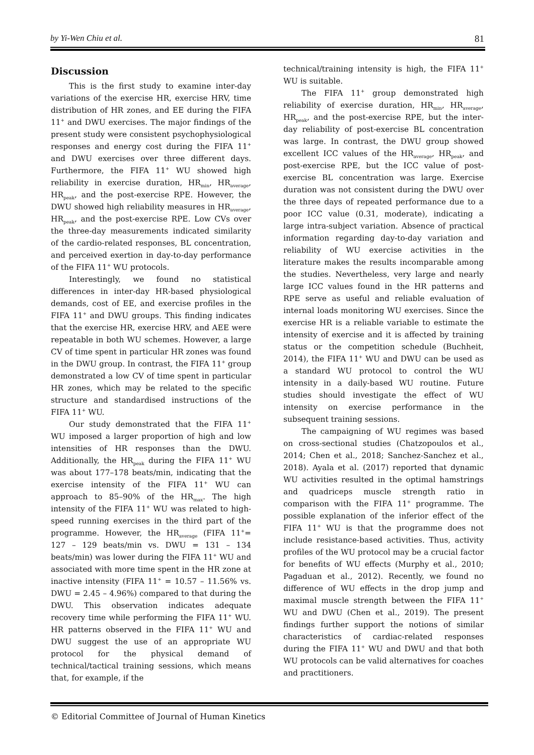by Yi-Wen Chiu et al. 81
Discussion
This is the first study to examine inter-day variations of the exercise HR, exercise HRV, time distribution of HR zones, and EE during the FIFA 11<sup>+</sup> and DWU exercises. The major findings of the present study were consistent psychophysiological responses and energy cost during the FIFA 11<sup>+</sup> and DWU exercises over three different days. Furthermore, the FIFA 11<sup>+</sup> WU showed high reliability in exercise duration, HR<sub>min</sub>, HR<sub>average</sub>, HR<sub>peak</sub>, and the post-exercise RPE. However, the DWU showed high reliability measures in HR<sub>average</sub>, HR<sub>peak</sub>, and the post-exercise RPE. Low CVs over the three-day measurements indicated similarity of the cardio-related responses, BL concentration, and perceived exertion in day-to-day performance of the FIFA 11<sup>+</sup> WU protocols.
Interestingly, we found no statistical differences in inter-day HR-based physiological demands, cost of EE, and exercise profiles in the FIFA 11<sup>+</sup> and DWU groups. This finding indicates that the exercise HR, exercise HRV, and AEE were repeatable in both WU schemes. However, a large CV of time spent in particular HR zones was found in the DWU group. In contrast, the FIFA 11<sup>+</sup> group demonstrated a low CV of time spent in particular HR zones, which may be related to the specific structure and standardised instructions of the FIFA 11<sup>+</sup> WU.
Our study demonstrated that the FIFA 11<sup>+</sup> WU imposed a larger proportion of high and low intensities of HR responses than the DWU. Additionally, the HR<sub>peak</sub> during the FIFA 11<sup>+</sup> WU was about 177–178 beats/min, indicating that the exercise intensity of the FIFA 11<sup>+</sup> WU can approach to 85–90% of the HR<sub>max</sub>. The high intensity of the FIFA 11<sup>+</sup> WU was related to high-speed running exercises in the third part of the programme. However, the HR<sub>average</sub> (FIFA 11<sup>+</sup>= 127 – 129 beats/min vs. DWU = 131 – 134 beats/min) was lower during the FIFA 11<sup>+</sup> WU and associated with more time spent in the HR zone at inactive intensity (FIFA 11<sup>+</sup> = 10.57 – 11.56% vs. DWU = 2.45 – 4.96%) compared to that during the DWU. This observation indicates adequate recovery time while performing the FIFA 11<sup>+</sup> WU. HR patterns observed in the FIFA 11<sup>+</sup> WU and DWU suggest the use of an appropriate WU protocol for the physical demand of technical/tactical training sessions, which means that, for example, if the
technical/training intensity is high, the FIFA 11<sup>+</sup> WU is suitable.
The FIFA 11<sup>+</sup> group demonstrated high reliability of exercise duration, HR<sub>min</sub>, HR<sub>average</sub>, HR<sub>peak</sub>, and the post-exercise RPE, but the inter-day reliability of post-exercise BL concentration was large. In contrast, the DWU group showed excellent ICC values of the HR<sub>average</sub>, HR<sub>peak</sub>, and post-exercise RPE, but the ICC value of post-exercise BL concentration was large. Exercise duration was not consistent during the DWU over the three days of repeated performance due to a poor ICC value (0.31, moderate), indicating a large intra-subject variation. Absence of practical information regarding day-to-day variation and reliability of WU exercise activities in the literature makes the results incomparable among the studies. Nevertheless, very large and nearly large ICC values found in the HR patterns and RPE serve as useful and reliable evaluation of internal loads monitoring WU exercises. Since the exercise HR is a reliable variable to estimate the intensity of exercise and it is affected by training status or the competition schedule (Buchheit, 2014), the FIFA 11<sup>+</sup> WU and DWU can be used as a standard WU protocol to control the WU intensity in a daily-based WU routine. Future studies should investigate the effect of WU intensity on exercise performance in the subsequent training sessions.
The campaigning of WU regimes was based on cross-sectional studies (Chatzopoulos et al., 2014; Chen et al., 2018; Sanchez-Sanchez et al., 2018). Ayala et al. (2017) reported that dynamic WU activities resulted in the optimal hamstrings and quadriceps muscle strength ratio in comparison with the FIFA 11<sup>+</sup> programme. The possible explanation of the inferior effect of the FIFA 11<sup>+</sup> WU is that the programme does not include resistance-based activities. Thus, activity profiles of the WU protocol may be a crucial factor for benefits of WU effects (Murphy et al., 2010; Pagaduan et al., 2012). Recently, we found no difference of WU effects in the drop jump and maximal muscle strength between the FIFA 11<sup>+</sup> WU and DWU (Chen et al., 2019). The present findings further support the notions of similar characteristics of cardiac-related responses during the FIFA 11<sup>+</sup> WU and DWU and that both WU protocols can be valid alternatives for coaches and practitioners.
© Editorial Committee of Journal of Human Kinetics